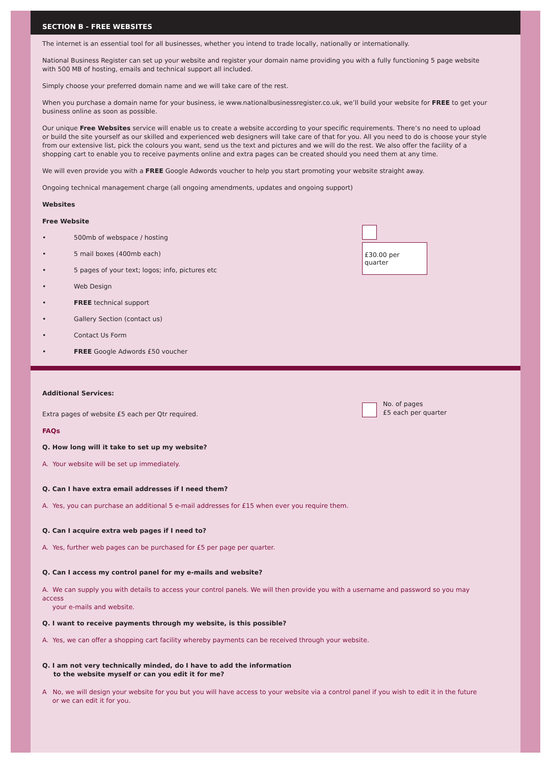SECTION B - FREE WEBSITES
The internet is an essential tool for all businesses, whether you intend to trade locally, nationally or internationally.
National Business Register can set up your website and register your domain name providing you with a fully functioning 5 page website with 500 MB of hosting, emails and technical support all included.
Simply choose your preferred domain name and we will take care of the rest.
When you purchase a domain name for your business, ie www.nationalbusinessregister.co.uk, we’ll build your website for FREE to get your business online as soon as possible.
Our unique Free Websites service will enable us to create a website according to your specific requirements. There’s no need to upload or build the site yourself as our skilled and experienced web designers will take care of that for you. All you need to do is choose your style from our extensive list, pick the colours you want, send us the text and pictures and we will do the rest. We also offer the facility of a shopping cart to enable you to receive payments online and extra pages can be created should you need them at any time.
We will even provide you with a FREE Google Adwords voucher to help you start promoting your website straight away.
Ongoing technical management charge (all ongoing amendments, updates and ongoing support)
Websites
Free Website
• 500mb of webspace / hosting
• 5 mail boxes (400mb each)
• 5 pages of your text; logos; info, pictures etc
• Web Design
• FREE technical support
• Gallery Section (contact us)
• Contact Us Form
• FREE Google Adwords £50 voucher
£30.00 per quarter
Additional Services:
Extra pages of website £5 each per Qtr required.
No. of pages
£5 each per quarter
FAQs
Q. How long will it take to set up my website?
A. Your website will be set up immediately.
Q. Can I have extra email addresses if I need them?
A. Yes, you can purchase an additional 5 e-mail addresses for £15 when ever you require them.
Q. Can I acquire extra web pages if I need to?
A. Yes, further web pages can be purchased for £5 per page per quarter.
Q. Can I access my control panel for my e-mails and website?
A. We can supply you with details to access your control panels. We will then provide you with a username and password so you may access
your e-mails and website.
Q. I want to receive payments through my website, is this possible?
A. Yes, we can offer a shopping cart facility whereby payments can be received through your website.
Q. I am not very technically minded, do I have to add the information
to the website myself or can you edit it for me?
A No, we will design your website for you but you will have access to your website via a control panel if you wish to edit it in the future
or we can edit it for you.